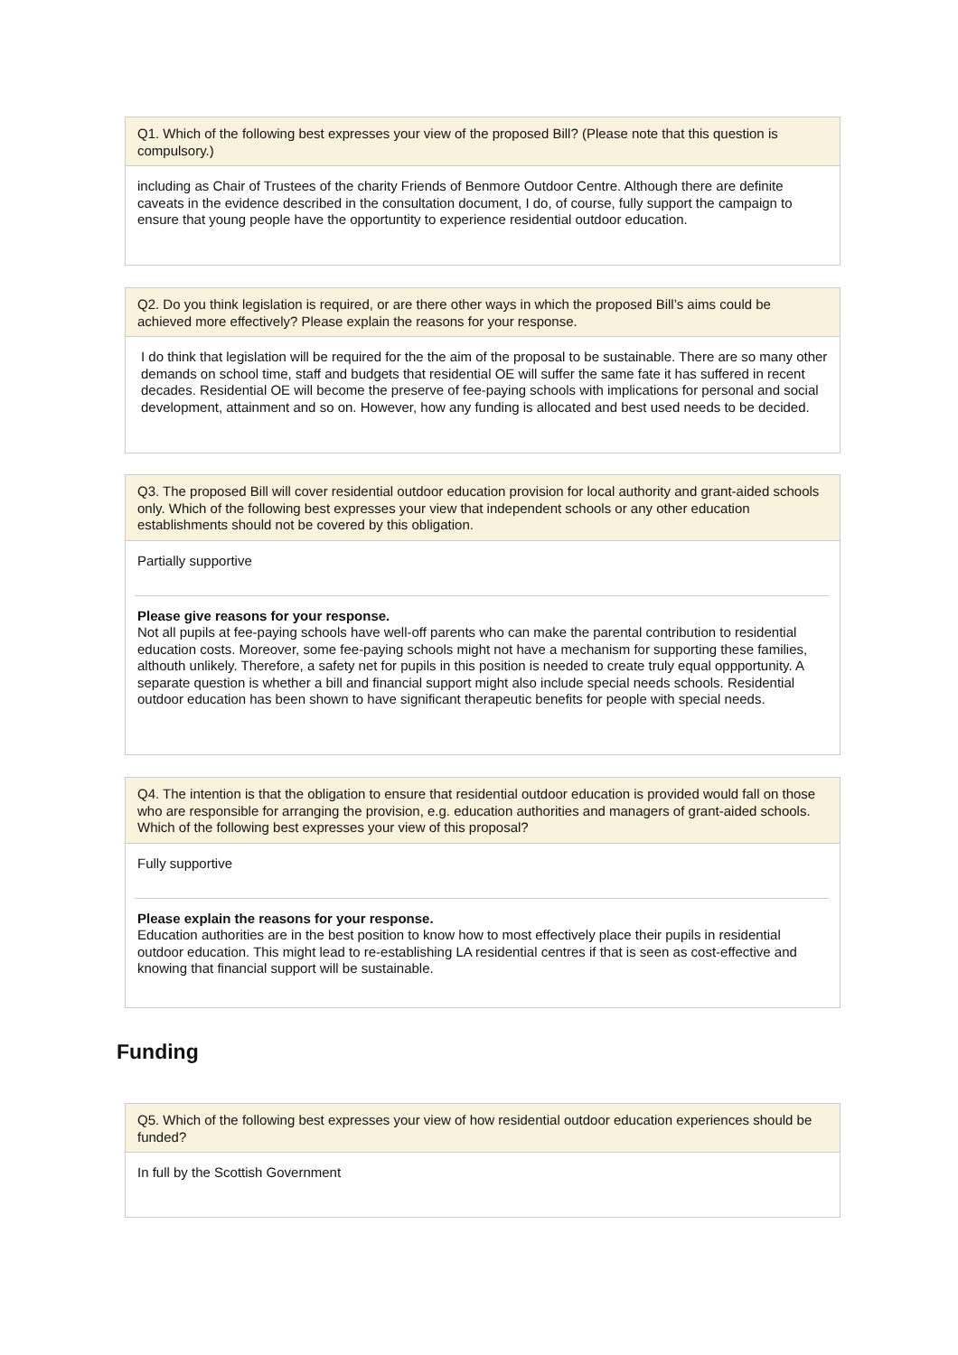Q1. Which of the following best expresses your view of the proposed Bill? (Please note that this question is compulsory.)
including as Chair of Trustees of the charity Friends of Benmore Outdoor Centre. Although there are definite caveats in the evidence described in the consultation document, I do, of course, fully support the campaign to ensure that young people have the opportuntity to experience residential outdoor education.
Q2. Do you think legislation is required, or are there other ways in which the proposed Bill’s aims could be achieved more effectively? Please explain the reasons for your response.
I do think that legislation will be required for the the aim of the proposal to be sustainable. There are so many other demands on school time, staff and budgets that residential OE will suffer the same fate it has suffered in recent decades. Residential OE will become the preserve of fee-paying schools with implications for personal and social development, attainment and so on. However, how any funding is allocated and best used needs to be decided.
Q3. The proposed Bill will cover residential outdoor education provision for local authority and grant-aided schools only. Which of the following best expresses your view that independent schools or any other education establishments should not be covered by this obligation.
Partially supportive
Please give reasons for your response.
Not all pupils at fee-paying schools have well-off parents who can make the parental contribution to residential education costs. Moreover, some fee-paying schools might not have a mechanism for supporting these families, althouth unlikely. Therefore, a safety net for pupils in this position is needed to create truly equal oppportunity. A separate question is whether a bill and financial support might also include special needs schools. Residential outdoor education has been shown to have significant therapeutic benefits for people with special needs.
Q4. The intention is that the obligation to ensure that residential outdoor education is provided would fall on those who are responsible for arranging the provision, e.g. education authorities and managers of grant-aided schools. Which of the following best expresses your view of this proposal?
Fully supportive
Please explain the reasons for your response.
Education authorities are in the best position to know how to most effectively place their pupils in residential outdoor education. This might lead to re-establishing LA residential centres if that is seen as cost-effective and knowing that financial support will be sustainable.
Funding
Q5. Which of the following best expresses your view of how residential outdoor education experiences should be funded?
In full by the Scottish Government